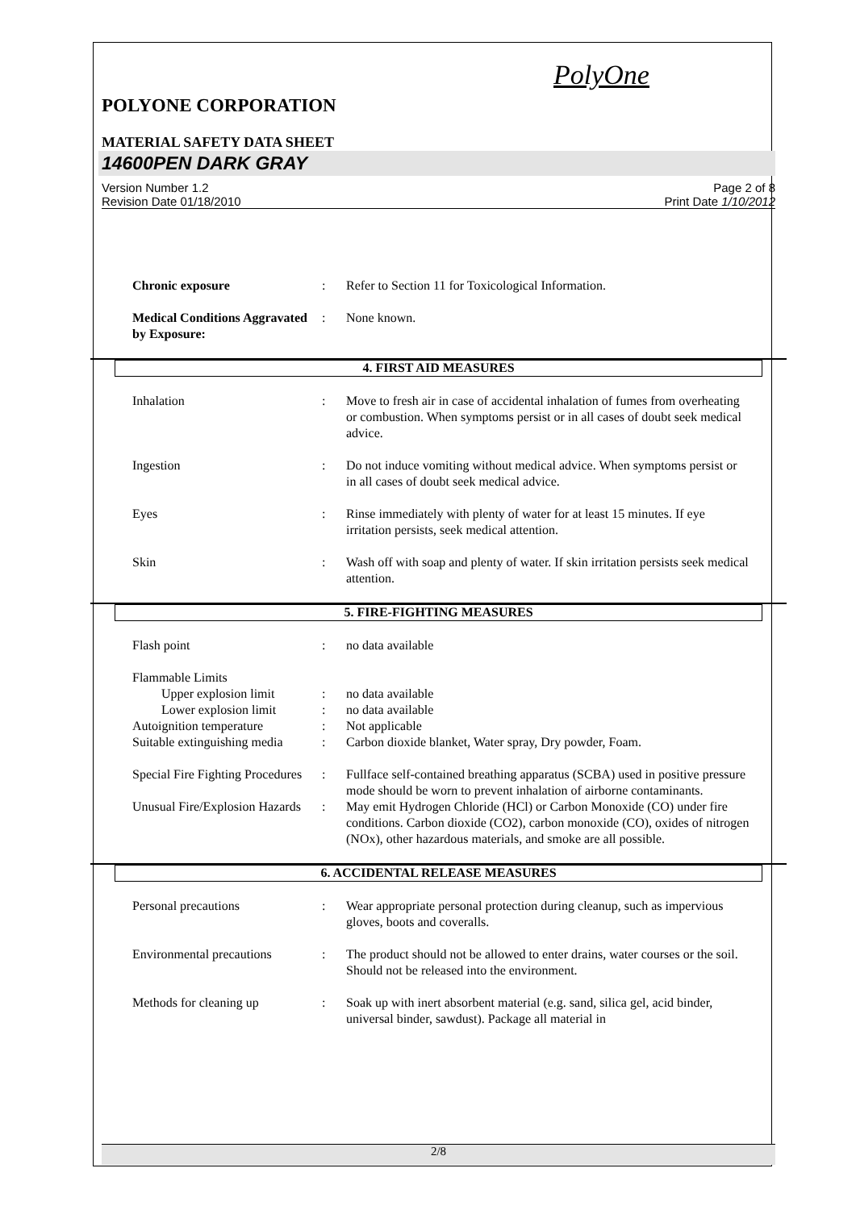PolyOne
POLYONE CORPORATION
MATERIAL SAFETY DATA SHEET
14600PEN DARK GRAY
Version Number 1.2
Revision Date 01/18/2010
Page 2 of 8
Print Date 1/10/2012
Chronic exposure : Refer to Section 11 for Toxicological Information.
Medical Conditions Aggravated by Exposure:
: None known.
4. FIRST AID MEASURES
Inhalation : Move to fresh air in case of accidental inhalation of fumes from overheating or combustion. When symptoms persist or in all cases of doubt seek medical advice.
Ingestion : Do not induce vomiting without medical advice. When symptoms persist or in all cases of doubt seek medical advice.
Eyes : Rinse immediately with plenty of water for at least 15 minutes. If eye irritation persists, seek medical attention.
Skin : Wash off with soap and plenty of water. If skin irritation persists seek medical attention.
5. FIRE-FIGHTING MEASURES
Flash point : no data available
Flammable Limits
Upper explosion limit : no data available
Lower explosion limit : no data available
Autoignition temperature : Not applicable
Suitable extinguishing media
: Carbon dioxide blanket, Water spray, Dry powder, Foam.
Special Fire Fighting Procedures
: Fullface self-contained breathing apparatus (SCBA) used in positive pressure mode should be worn to prevent inhalation of airborne contaminants.
Unusual Fire/Explosion Hazards
: May emit Hydrogen Chloride (HCl) or Carbon Monoxide (CO) under fire conditions. Carbon dioxide (CO2), carbon monoxide (CO), oxides of nitrogen (NOx), other hazardous materials, and smoke are all possible.
6. ACCIDENTAL RELEASE MEASURES
Personal precautions : Wear appropriate personal protection during cleanup, such as impervious gloves, boots and coveralls.
Environmental precautions
: The product should not be allowed to enter drains, water courses or the soil. Should not be released into the environment.
Methods for cleaning up : Soak up with inert absorbent material (e.g. sand, silica gel, acid binder, universal binder, sawdust). Package all material in
2/8